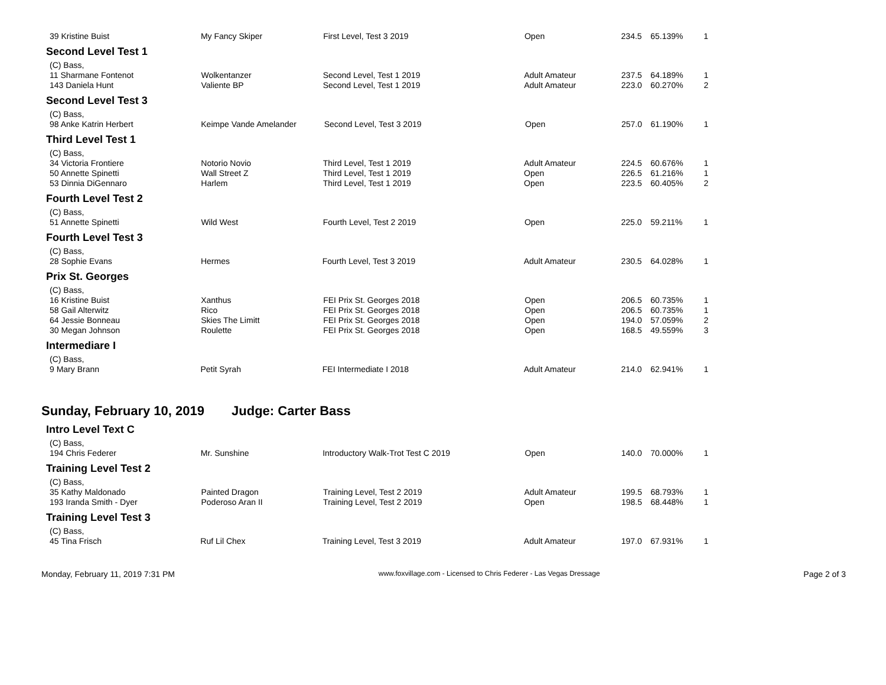| 39 Kristine Buist | My Fancy Skiper | First Level, Test 3 2019 | Open | 234.5 | 65.139% | 1 |
Second Level Test 1
(C) Bass,
| 11 Sharmane Fontenot | Wolkentanzer | Second Level, Test 1 2019 | Adult Amateur | 237.5 | 64.189% | 1 |
| 143 Daniela Hunt | Valiente BP | Second Level, Test 1 2019 | Adult Amateur | 223.0 | 60.270% | 2 |
Second Level Test 3
(C) Bass,
| 98 Anke Katrin Herbert | Keimpe Vande Amelander | Second Level, Test 3 2019 | Open | 257.0 | 61.190% | 1 |
Third Level Test 1
(C) Bass,
| 34 Victoria Frontiere | Notorio Novio | Third Level, Test 1 2019 | Adult Amateur | 224.5 | 60.676% | 1 |
| 50 Annette Spinetti | Wall Street Z | Third Level, Test 1 2019 | Open | 226.5 | 61.216% | 1 |
| 53 Dinnia DiGennaro | Harlem | Third Level, Test 1 2019 | Open | 223.5 | 60.405% | 2 |
Fourth Level Test 2
(C) Bass,
| 51 Annette Spinetti | Wild West | Fourth Level, Test 2 2019 | Open | 225.0 | 59.211% | 1 |
Fourth Level Test 3
(C) Bass,
| 28 Sophie Evans | Hermes | Fourth Level, Test 3 2019 | Adult Amateur | 230.5 | 64.028% | 1 |
Prix St. Georges
(C) Bass,
| 16 Kristine Buist | Xanthus | FEI Prix St. Georges 2018 | Open | 206.5 | 60.735% | 1 |
| 58 Gail Alterwitz | Rico | FEI Prix St. Georges 2018 | Open | 206.5 | 60.735% | 1 |
| 64 Jessie Bonneau | Skies The Limitt | FEI Prix St. Georges 2018 | Open | 194.0 | 57.059% | 2 |
| 30 Megan Johnson | Roulette | FEI Prix St. Georges 2018 | Open | 168.5 | 49.559% | 3 |
Intermediare I
(C) Bass,
| 9 Mary Brann | Petit Syrah | FEI Intermediate I 2018 | Adult Amateur | 214.0 | 62.941% | 1 |
Sunday, February 10, 2019 Judge: Carter Bass
Intro Level Text C
(C) Bass,
| 194 Chris Federer | Mr. Sunshine | Introductory Walk-Trot Test C 2019 | Open | 140.0 | 70.000% | 1 |
Training Level Test 2
(C) Bass,
| 35 Kathy Maldonado | Painted Dragon | Training Level, Test 2 2019 | Adult Amateur | 199.5 | 68.793% | 1 |
| 193 Iranda Smith - Dyer | Poderoso Aran II | Training Level, Test 2 2019 | Open | 198.5 | 68.448% | 1 |
Training Level Test 3
(C) Bass,
| 45 Tina Frisch | Ruf Lil Chex | Training Level, Test 3 2019 | Adult Amateur | 197.0 | 67.931% | 1 |
Monday, February 11, 2019 7:31 PM www.foxvillage.com - Licensed to Chris Federer - Las Vegas Dressage Page 2 of 3